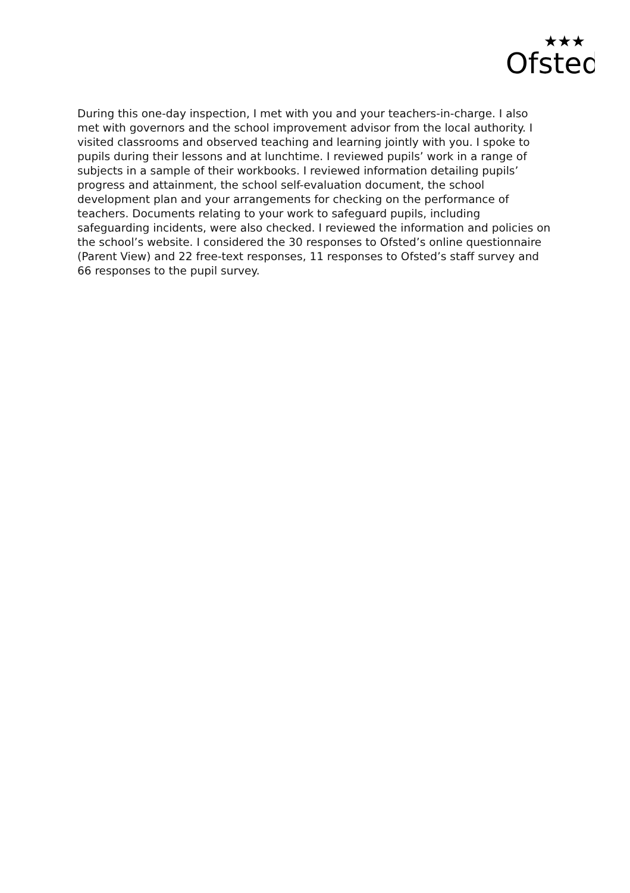Ofsted
★★★
During this one-day inspection, I met with you and your teachers-in-charge. I also met with governors and the school improvement advisor from the local authority. I visited classrooms and observed teaching and learning jointly with you. I spoke to pupils during their lessons and at lunchtime. I reviewed pupils’ work in a range of subjects in a sample of their workbooks. I reviewed information detailing pupils’ progress and attainment, the school self-evaluation document, the school development plan and your arrangements for checking on the performance of teachers. Documents relating to your work to safeguard pupils, including safeguarding incidents, were also checked. I reviewed the information and policies on the school’s website. I considered the 30 responses to Ofsted’s online questionnaire (Parent View) and 22 free-text responses, 11 responses to Ofsted’s staff survey and 66 responses to the pupil survey.